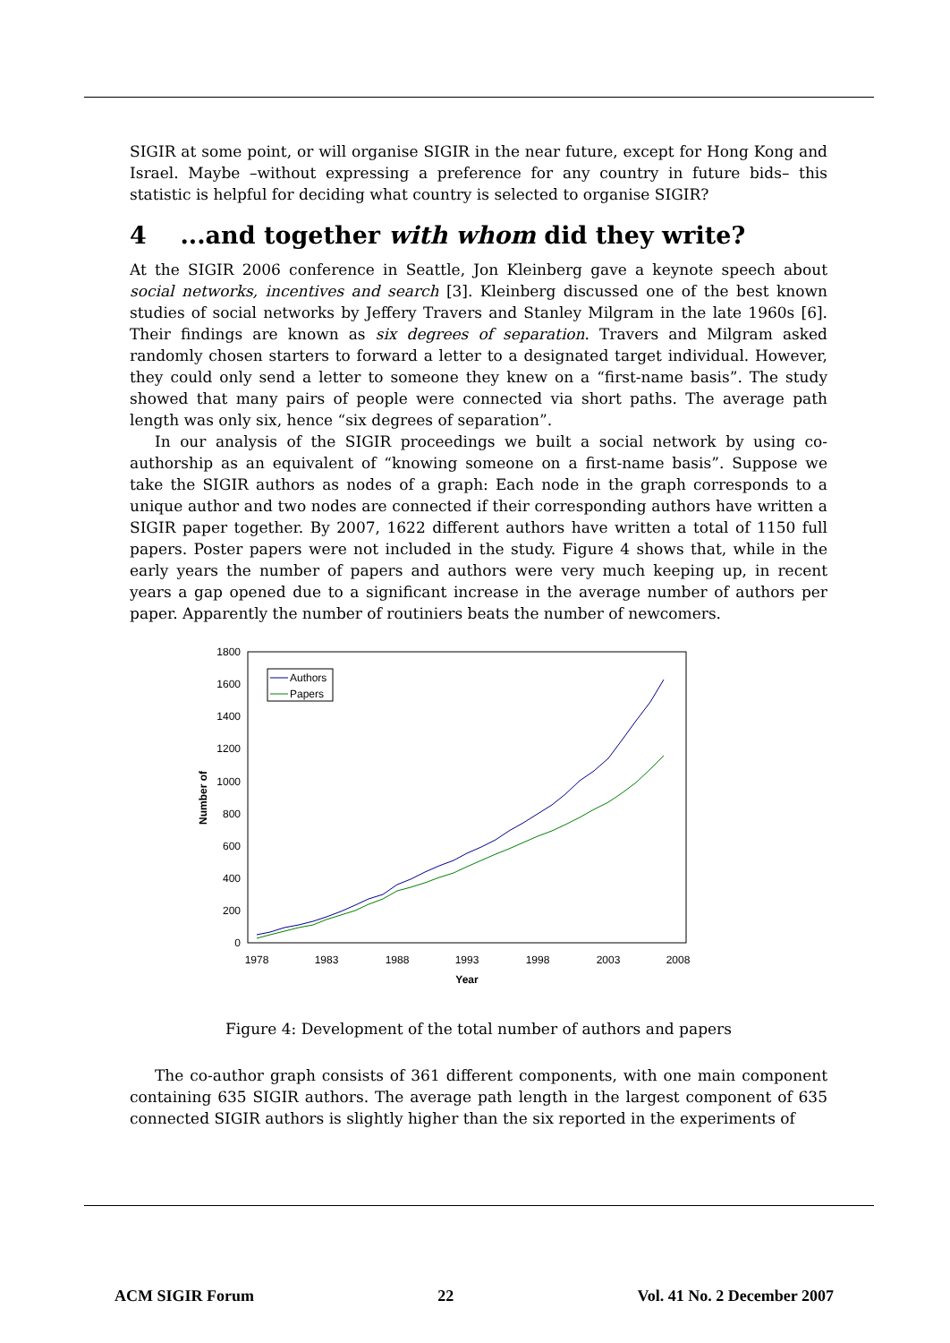SIGIR at some point, or will organise SIGIR in the near future, except for Hong Kong and Israel. Maybe –without expressing a preference for any country in future bids– this statistic is helpful for deciding what country is selected to organise SIGIR?
4 ...and together with whom did they write?
At the SIGIR 2006 conference in Seattle, Jon Kleinberg gave a keynote speech about social networks, incentives and search [3]. Kleinberg discussed one of the best known studies of social networks by Jeffery Travers and Stanley Milgram in the late 1960s [6]. Their findings are known as six degrees of separation. Travers and Milgram asked randomly chosen starters to forward a letter to a designated target individual. However, they could only send a letter to someone they knew on a “first-name basis”. The study showed that many pairs of people were connected via short paths. The average path length was only six, hence “six degrees of separation”.
In our analysis of the SIGIR proceedings we built a social network by using co-authorship as an equivalent of “knowing someone on a first-name basis”. Suppose we take the SIGIR authors as nodes of a graph: Each node in the graph corresponds to a unique author and two nodes are connected if their corresponding authors have written a SIGIR paper together. By 2007, 1622 different authors have written a total of 1150 full papers. Poster papers were not included in the study. Figure 4 shows that, while in the early years the number of papers and authors were very much keeping up, in recent years a gap opened due to a significant increase in the average number of authors per paper. Apparently the number of routiniers beats the number of newcomers.
0
200
400
600
800
1000
1200
1400
1600
1800
1978
1983
1988
1993
1998
2003
2008
Year
Number of
Authors
Papers
Figure 4: Development of the total number of authors and papers
The co-author graph consists of 361 different components, with one main component containing 635 SIGIR authors. The average path length in the largest component of 635 connected SIGIR authors is slightly higher than the six reported in the experiments of
ACM SIGIR Forum 22 Vol. 41 No. 2 December 2007